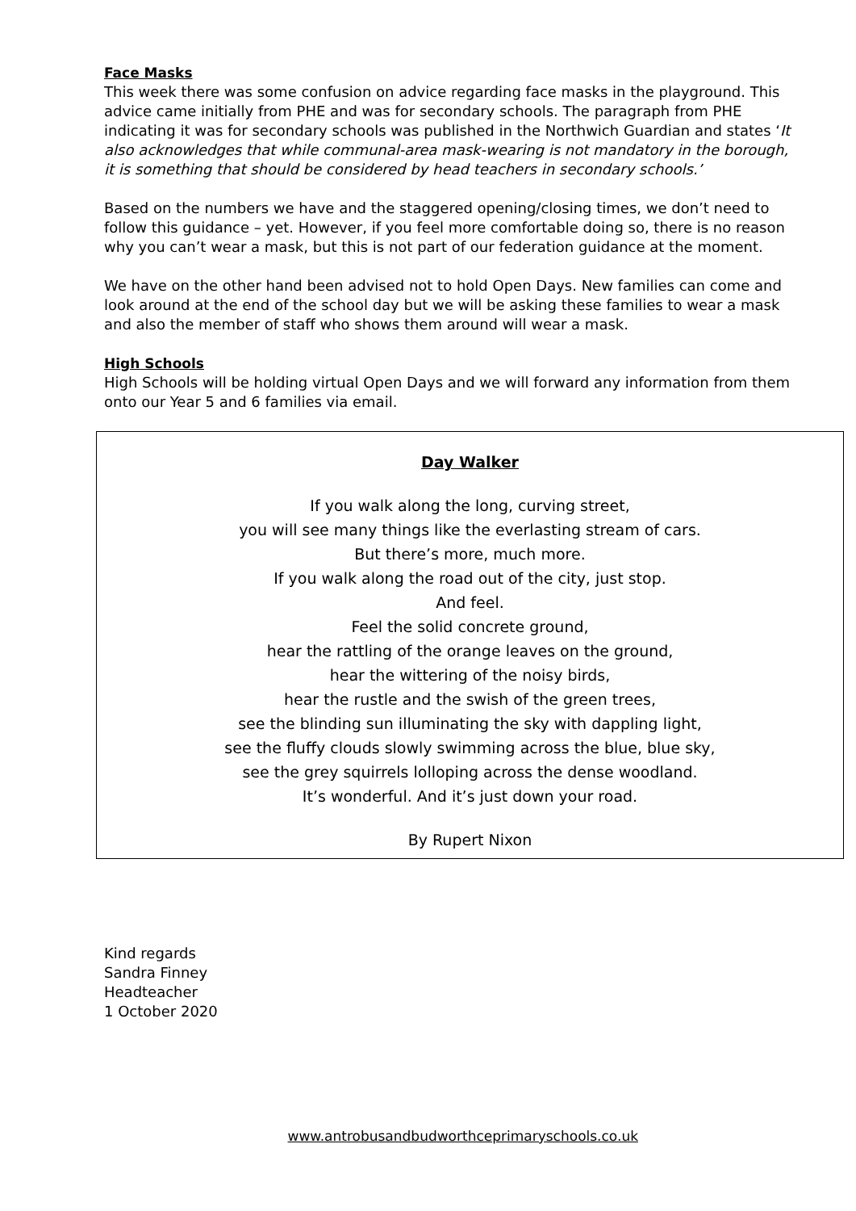Face Masks
This week there was some confusion on advice regarding face masks in the playground. This advice came initially from PHE and was for secondary schools. The paragraph from PHE indicating it was for secondary schools was published in the Northwich Guardian and states ‘It also acknowledges that while communal-area mask-wearing is not mandatory in the borough, it is something that should be considered by head teachers in secondary schools.’
Based on the numbers we have and the staggered opening/closing times, we don’t need to follow this guidance – yet. However, if you feel more comfortable doing so, there is no reason why you can’t wear a mask, but this is not part of our federation guidance at the moment.
We have on the other hand been advised not to hold Open Days. New families can come and look around at the end of the school day but we will be asking these families to wear a mask and also the member of staff who shows them around will wear a mask.
High Schools
High Schools will be holding virtual Open Days and we will forward any information from them onto our Year 5 and 6 families via email.
Day Walker
If you walk along the long, curving street,
you will see many things like the everlasting stream of cars.
But there’s more, much more.
If you walk along the road out of the city, just stop.
And feel.
Feel the solid concrete ground,
hear the rattling of the orange leaves on the ground,
hear the wittering of the noisy birds,
hear the rustle and the swish of the green trees,
see the blinding sun illuminating the sky with dappling light,
see the fluffy clouds slowly swimming across the blue, blue sky,
see the grey squirrels lolloping across the dense woodland.
It’s wonderful. And it’s just down your road.
By Rupert Nixon
Kind regards
Sandra Finney
Headteacher
1 October 2020
www.antrobusandbudworthceprimaryschools.co.uk